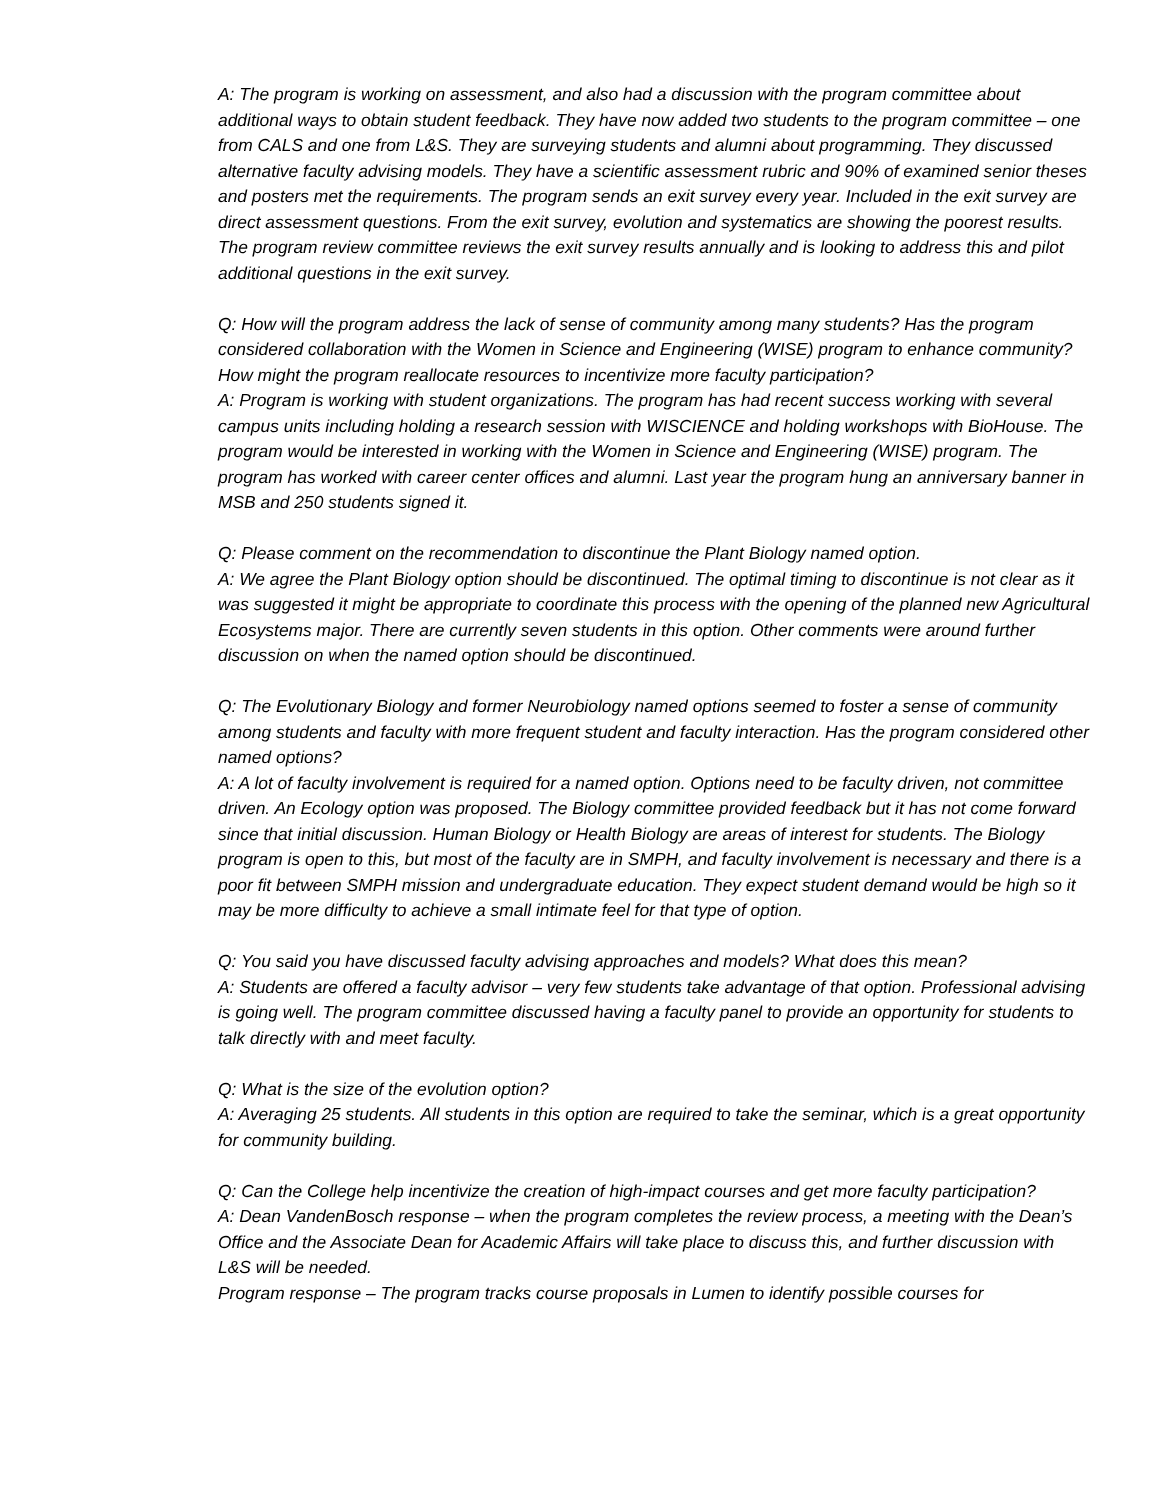A: The program is working on assessment, and also had a discussion with the program committee about additional ways to obtain student feedback. They have now added two students to the program committee – one from CALS and one from L&S. They are surveying students and alumni about programming. They discussed alternative faculty advising models. They have a scientific assessment rubric and 90% of examined senior theses and posters met the requirements. The program sends an exit survey every year. Included in the exit survey are direct assessment questions. From the exit survey, evolution and systematics are showing the poorest results. The program review committee reviews the exit survey results annually and is looking to address this and pilot additional questions in the exit survey.
Q: How will the program address the lack of sense of community among many students? Has the program considered collaboration with the Women in Science and Engineering (WISE) program to enhance community? How might the program reallocate resources to incentivize more faculty participation?
A: Program is working with student organizations. The program has had recent success working with several campus units including holding a research session with WISCIENCE and holding workshops with BioHouse. The program would be interested in working with the Women in Science and Engineering (WISE) program. The program has worked with career center offices and alumni. Last year the program hung an anniversary banner in MSB and 250 students signed it.
Q: Please comment on the recommendation to discontinue the Plant Biology named option.
A: We agree the Plant Biology option should be discontinued. The optimal timing to discontinue is not clear as it was suggested it might be appropriate to coordinate this process with the opening of the planned new Agricultural Ecosystems major. There are currently seven students in this option. Other comments were around further discussion on when the named option should be discontinued.
Q: The Evolutionary Biology and former Neurobiology named options seemed to foster a sense of community among students and faculty with more frequent student and faculty interaction. Has the program considered other named options?
A: A lot of faculty involvement is required for a named option. Options need to be faculty driven, not committee driven. An Ecology option was proposed. The Biology committee provided feedback but it has not come forward since that initial discussion. Human Biology or Health Biology are areas of interest for students. The Biology program is open to this, but most of the faculty are in SMPH, and faculty involvement is necessary and there is a poor fit between SMPH mission and undergraduate education. They expect student demand would be high so it may be more difficulty to achieve a small intimate feel for that type of option.
Q: You said you have discussed faculty advising approaches and models? What does this mean?
A: Students are offered a faculty advisor – very few students take advantage of that option. Professional advising is going well. The program committee discussed having a faculty panel to provide an opportunity for students to talk directly with and meet faculty.
Q: What is the size of the evolution option?
A: Averaging 25 students. All students in this option are required to take the seminar, which is a great opportunity for community building.
Q: Can the College help incentivize the creation of high-impact courses and get more faculty participation?
A: Dean VandenBosch response – when the program completes the review process, a meeting with the Dean’s Office and the Associate Dean for Academic Affairs will take place to discuss this, and further discussion with L&S will be needed.
Program response – The program tracks course proposals in Lumen to identify possible courses for